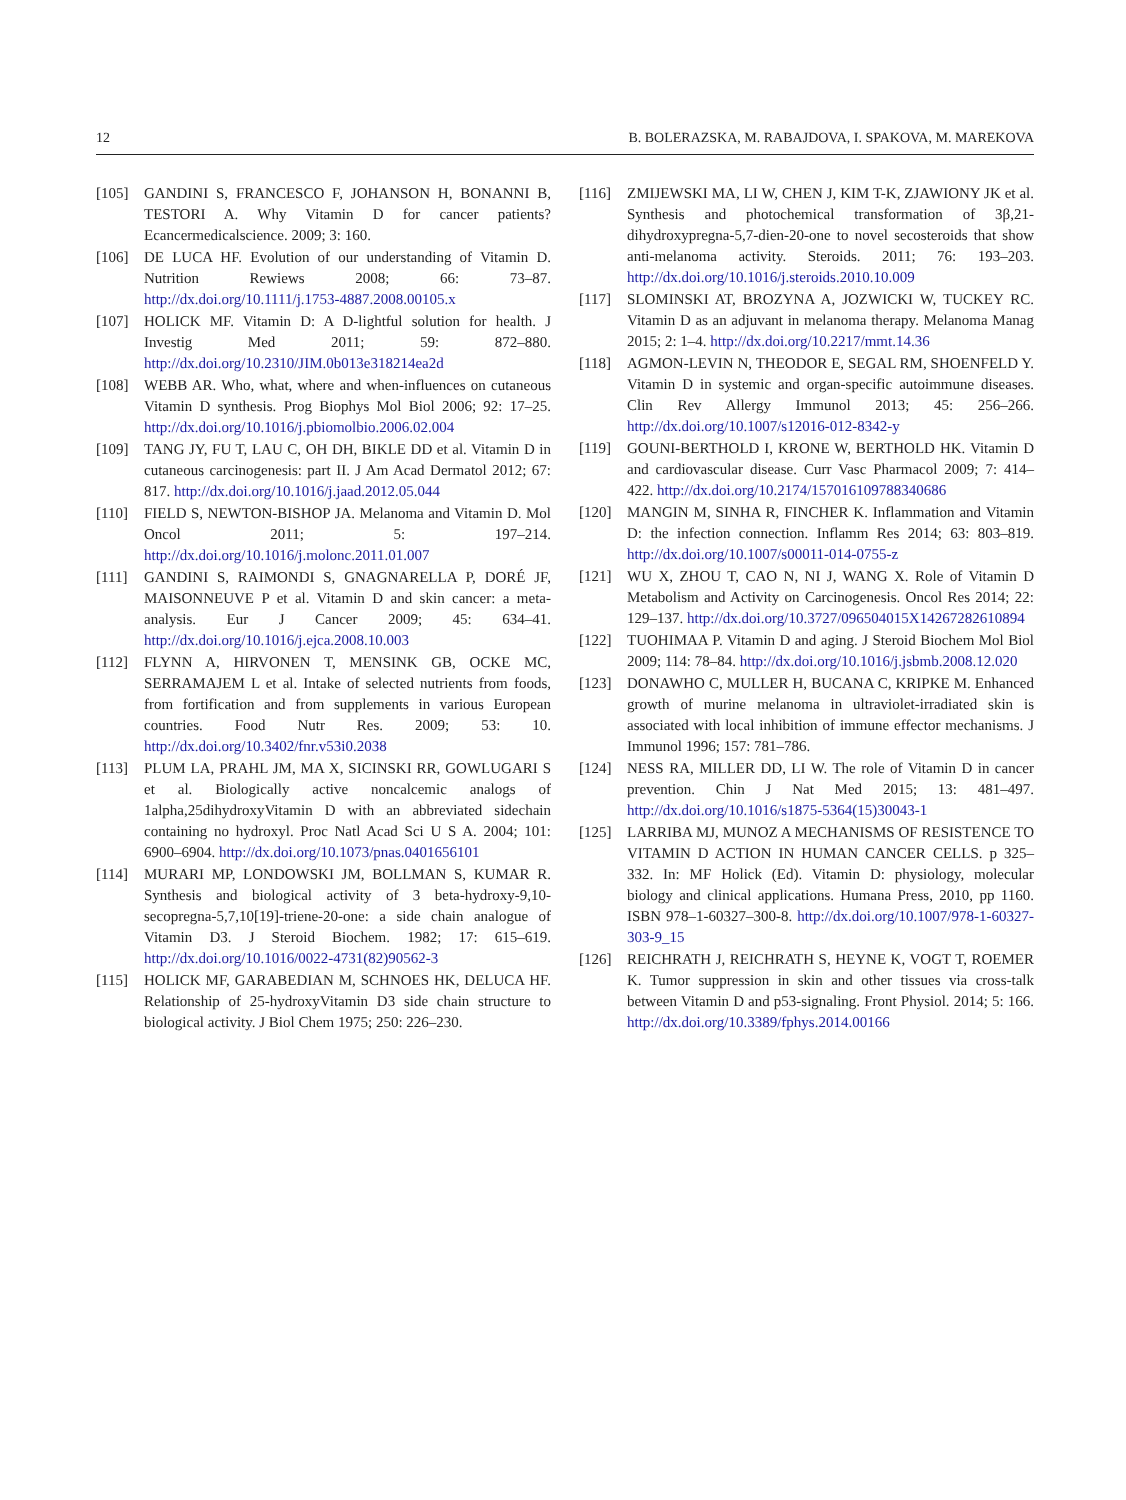12 B. BOLERAZSKA, M. RABAJDOVA, I. SPAKOVA, M. MAREKOVA
[105] GANDINI S, FRANCESCO F, JOHANSON H, BONANNI B, TESTORI A. Why Vitamin D for cancer patients? Ecancermedicalscience. 2009; 3: 160.
[106] DE LUCA HF. Evolution of our understanding of Vitamin D. Nutrition Rewiews 2008; 66: 73–87. http://dx.doi.org/10.1111/j.1753-4887.2008.00105.x
[107] HOLICK MF. Vitamin D: A D-lightful solution for health. J Investig Med 2011; 59: 872–880. http://dx.doi.org/10.2310/JIM.0b013e318214ea2d
[108] WEBB AR. Who, what, where and when-influences on cutaneous Vitamin D synthesis. Prog Biophys Mol Biol 2006; 92: 17–25. http://dx.doi.org/10.1016/j.pbiomolbio.2006.02.004
[109] TANG JY, FU T, LAU C, OH DH, BIKLE DD et al. Vitamin D in cutaneous carcinogenesis: part II. J Am Acad Dermatol 2012; 67: 817. http://dx.doi.org/10.1016/j.jaad.2012.05.044
[110] FIELD S, NEWTON-BISHOP JA. Melanoma and Vitamin D. Mol Oncol 2011; 5: 197–214. http://dx.doi.org/10.1016/j.molonc.2011.01.007
[111] GANDINI S, RAIMONDI S, GNAGNARELLA P, DORÉ JF, MAISONNEUVE P et al. Vitamin D and skin cancer: a meta-analysis. Eur J Cancer 2009; 45: 634–41. http://dx.doi.org/10.1016/j.ejca.2008.10.003
[112] FLYNN A, HIRVONEN T, MENSINK GB, OCKE MC, SERRAMAJEM L et al. Intake of selected nutrients from foods, from fortification and from supplements in various European countries. Food Nutr Res. 2009; 53: 10. http://dx.doi.org/10.3402/fnr.v53i0.2038
[113] PLUM LA, PRAHL JM, MA X, SICINSKI RR, GOWLUGARI S et al. Biologically active noncalcemic analogs of 1alpha,25dihydroxyVitamin D with an abbreviated sidechain containing no hydroxyl. Proc Natl Acad Sci U S A. 2004; 101: 6900–6904. http://dx.doi.org/10.1073/pnas.0401656101
[114] MURARI MP, LONDOWSKI JM, BOLLMAN S, KUMAR R. Synthesis and biological activity of 3 beta-hydroxy-9,10-secopregna-5,7,10[19]-triene-20-one: a side chain analogue of Vitamin D3. J Steroid Biochem. 1982; 17: 615–619. http://dx.doi.org/10.1016/0022-4731(82)90562-3
[115] HOLICK MF, GARABEDIAN M, SCHNOES HK, DELUCA HF. Relationship of 25-hydroxyVitamin D3 side chain structure to biological activity. J Biol Chem 1975; 250: 226–230.
[116] ZMIJEWSKI MA, LI W, CHEN J, KIM T-K, ZJAWIONY JK et al. Synthesis and photochemical transformation of 3β,21-dihydroxypregna-5,7-dien-20-one to novel secosteroids that show anti-melanoma activity. Steroids. 2011; 76: 193–203. http://dx.doi.org/10.1016/j.steroids.2010.10.009
[117] SLOMINSKI AT, BROZYNA A, JOZWICKI W, TUCKEY RC. Vitamin D as an adjuvant in melanoma therapy. Melanoma Manag 2015; 2: 1–4. http://dx.doi.org/10.2217/mmt.14.36
[118] AGMON-LEVIN N, THEODOR E, SEGAL RM, SHOENFELD Y. Vitamin D in systemic and organ-specific autoimmune diseases. Clin Rev Allergy Immunol 2013; 45: 256–266. http://dx.doi.org/10.1007/s12016-012-8342-y
[119] GOUNI-BERTHOLD I, KRONE W, BERTHOLD HK. Vitamin D and cardiovascular disease. Curr Vasc Pharmacol 2009; 7: 414–422. http://dx.doi.org/10.2174/157016109788340686
[120] MANGIN M, SINHA R, FINCHER K. Inflammation and Vitamin D: the infection connection. Inflamm Res 2014; 63: 803–819. http://dx.doi.org/10.1007/s00011-014-0755-z
[121] WU X, ZHOU T, CAO N, NI J, WANG X. Role of Vitamin D Metabolism and Activity on Carcinogenesis. Oncol Res 2014; 22: 129–137. http://dx.doi.org/10.3727/096504015X14267282610894
[122] TUOHIMAA P. Vitamin D and aging. J Steroid Biochem Mol Biol 2009; 114: 78–84. http://dx.doi.org/10.1016/j.jsbmb.2008.12.020
[123] DONAWHO C, MULLER H, BUCANA C, KRIPKE M. Enhanced growth of murine melanoma in ultraviolet-irradiated skin is associated with local inhibition of immune effector mechanisms. J Immunol 1996; 157: 781–786.
[124] NESS RA, MILLER DD, LI W. The role of Vitamin D in cancer prevention. Chin J Nat Med 2015; 13: 481–497. http://dx.doi.org/10.1016/s1875-5364(15)30043-1
[125] LARRIBA MJ, MUNOZ A MECHANISMS OF RESISTENCE TO VITAMIN D ACTION IN HUMAN CANCER CELLS. p 325–332. In: MF Holick (Ed). Vitamin D: physiology, molecular biology and clinical applications. Humana Press, 2010, pp 1160. ISBN 978–1-60327–300-8. http://dx.doi.org/10.1007/978-1-60327-303-9_15
[126] REICHRATH J, REICHRATH S, HEYNE K, VOGT T, ROEMER K. Tumor suppression in skin and other tissues via cross-talk between Vitamin D and p53-signaling. Front Physiol. 2014; 5: 166. http://dx.doi.org/10.3389/fphys.2014.00166